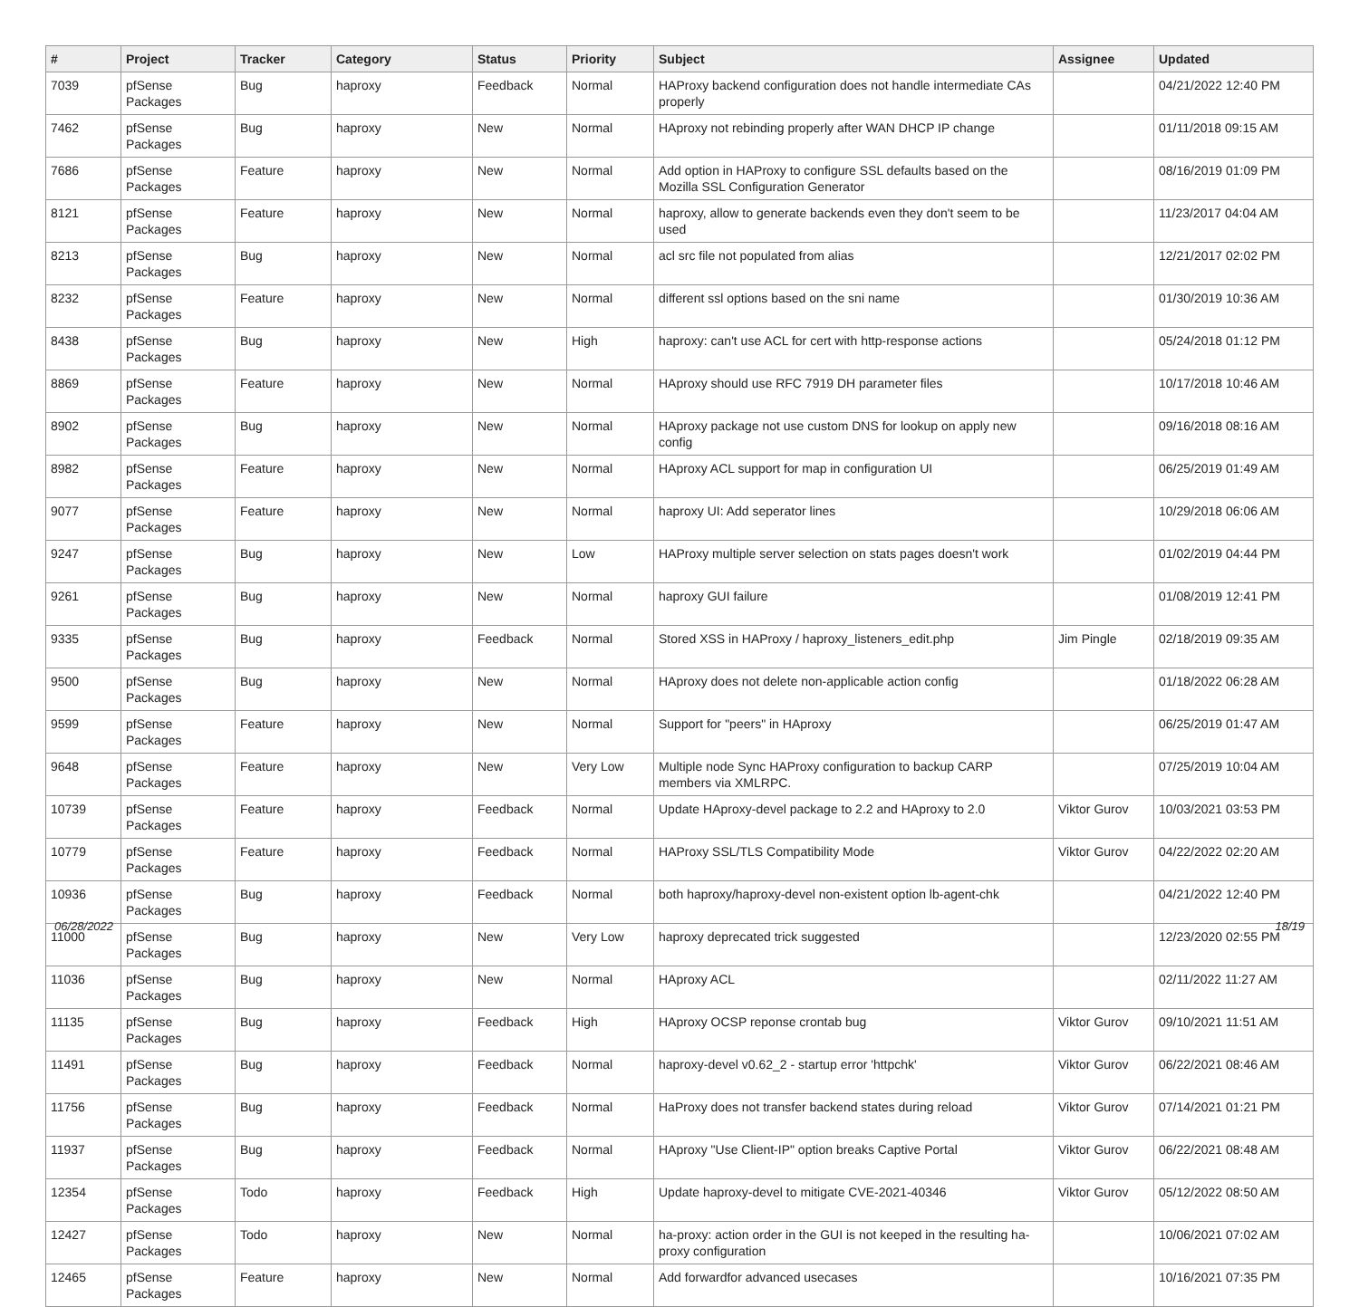| # | Project | Tracker | Category | Status | Priority | Subject | Assignee | Updated |
| --- | --- | --- | --- | --- | --- | --- | --- | --- |
| 7039 | pfSense Packages | Bug | haproxy | Feedback | Normal | HAProxy backend configuration does not handle intermediate CAs properly | | 04/21/2022 12:40 PM |
| 7462 | pfSense Packages | Bug | haproxy | New | Normal | HAproxy not rebinding properly after WAN DHCP IP change | | 01/11/2018 09:15 AM |
| 7686 | pfSense Packages | Feature | haproxy | New | Normal | Add option in HAProxy to configure SSL defaults based on the Mozilla SSL Configuration Generator | | 08/16/2019 01:09 PM |
| 8121 | pfSense Packages | Feature | haproxy | New | Normal | haproxy, allow to generate backends even they don't seem to be used | | 11/23/2017 04:04 AM |
| 8213 | pfSense Packages | Bug | haproxy | New | Normal | acl src file not populated from alias | | 12/21/2017 02:02 PM |
| 8232 | pfSense Packages | Feature | haproxy | New | Normal | different ssl options based on the sni name | | 01/30/2019 10:36 AM |
| 8438 | pfSense Packages | Bug | haproxy | New | High | haproxy: can't use ACL for cert with http-response actions | | 05/24/2018 01:12 PM |
| 8869 | pfSense Packages | Feature | haproxy | New | Normal | HAproxy should use RFC 7919 DH parameter files | | 10/17/2018 10:46 AM |
| 8902 | pfSense Packages | Bug | haproxy | New | Normal | HAproxy package not use custom DNS for lookup on apply new config | | 09/16/2018 08:16 AM |
| 8982 | pfSense Packages | Feature | haproxy | New | Normal | HAproxy ACL support for map in configuration UI | | 06/25/2019 01:49 AM |
| 9077 | pfSense Packages | Feature | haproxy | New | Normal | haproxy UI: Add seperator lines | | 10/29/2018 06:06 AM |
| 9247 | pfSense Packages | Bug | haproxy | New | Low | HAProxy multiple server selection on stats pages doesn't work | | 01/02/2019 04:44 PM |
| 9261 | pfSense Packages | Bug | haproxy | New | Normal | haproxy GUI failure | | 01/08/2019 12:41 PM |
| 9335 | pfSense Packages | Bug | haproxy | Feedback | Normal | Stored XSS in HAProxy / haproxy_listeners_edit.php | Jim Pingle | 02/18/2019 09:35 AM |
| 9500 | pfSense Packages | Bug | haproxy | New | Normal | HAproxy does not delete non-applicable action config | | 01/18/2022 06:28 AM |
| 9599 | pfSense Packages | Feature | haproxy | New | Normal | Support for "peers" in HAproxy | | 06/25/2019 01:47 AM |
| 9648 | pfSense Packages | Feature | haproxy | New | Very Low | Multiple node Sync HAProxy configuration to backup CARP members via XMLRPC. | | 07/25/2019 10:04 AM |
| 10739 | pfSense Packages | Feature | haproxy | Feedback | Normal | Update HAproxy-devel package to 2.2 and HAproxy to 2.0 | Viktor Gurov | 10/03/2021 03:53 PM |
| 10779 | pfSense Packages | Feature | haproxy | Feedback | Normal | HAProxy SSL/TLS Compatibility Mode | Viktor Gurov | 04/22/2022 02:20 AM |
| 10936 | pfSense Packages | Bug | haproxy | Feedback | Normal | both haproxy/haproxy-devel non-existent option lb-agent-chk | | 04/21/2022 12:40 PM |
| 11000 | pfSense Packages | Bug | haproxy | New | Very Low | haproxy deprecated trick suggested | | 12/23/2020 02:55 PM |
| 11036 | pfSense Packages | Bug | haproxy | New | Normal | HAproxy ACL | | 02/11/2022 11:27 AM |
| 11135 | pfSense Packages | Bug | haproxy | Feedback | High | HAproxy OCSP reponse crontab bug | Viktor Gurov | 09/10/2021 11:51 AM |
| 11491 | pfSense Packages | Bug | haproxy | Feedback | Normal | haproxy-devel v0.62_2 - startup error 'httpchk' | Viktor Gurov | 06/22/2021 08:46 AM |
| 11756 | pfSense Packages | Bug | haproxy | Feedback | Normal | HaProxy does not transfer backend states during reload | Viktor Gurov | 07/14/2021 01:21 PM |
| 11937 | pfSense Packages | Bug | haproxy | Feedback | Normal | HAproxy "Use Client-IP" option breaks Captive Portal | Viktor Gurov | 06/22/2021 08:48 AM |
| 12354 | pfSense Packages | Todo | haproxy | Feedback | High | Update haproxy-devel to mitigate CVE-2021-40346 | Viktor Gurov | 05/12/2022 08:50 AM |
| 12427 | pfSense Packages | Todo | haproxy | New | Normal | ha-proxy: action order in the GUI is not keeped in the resulting ha-proxy configuration | | 10/06/2021 07:02 AM |
| 12465 | pfSense Packages | Feature | haproxy | New | Normal | Add forwardfor advanced usecases | | 10/16/2021 07:35 PM |
06/28/2022 18/19